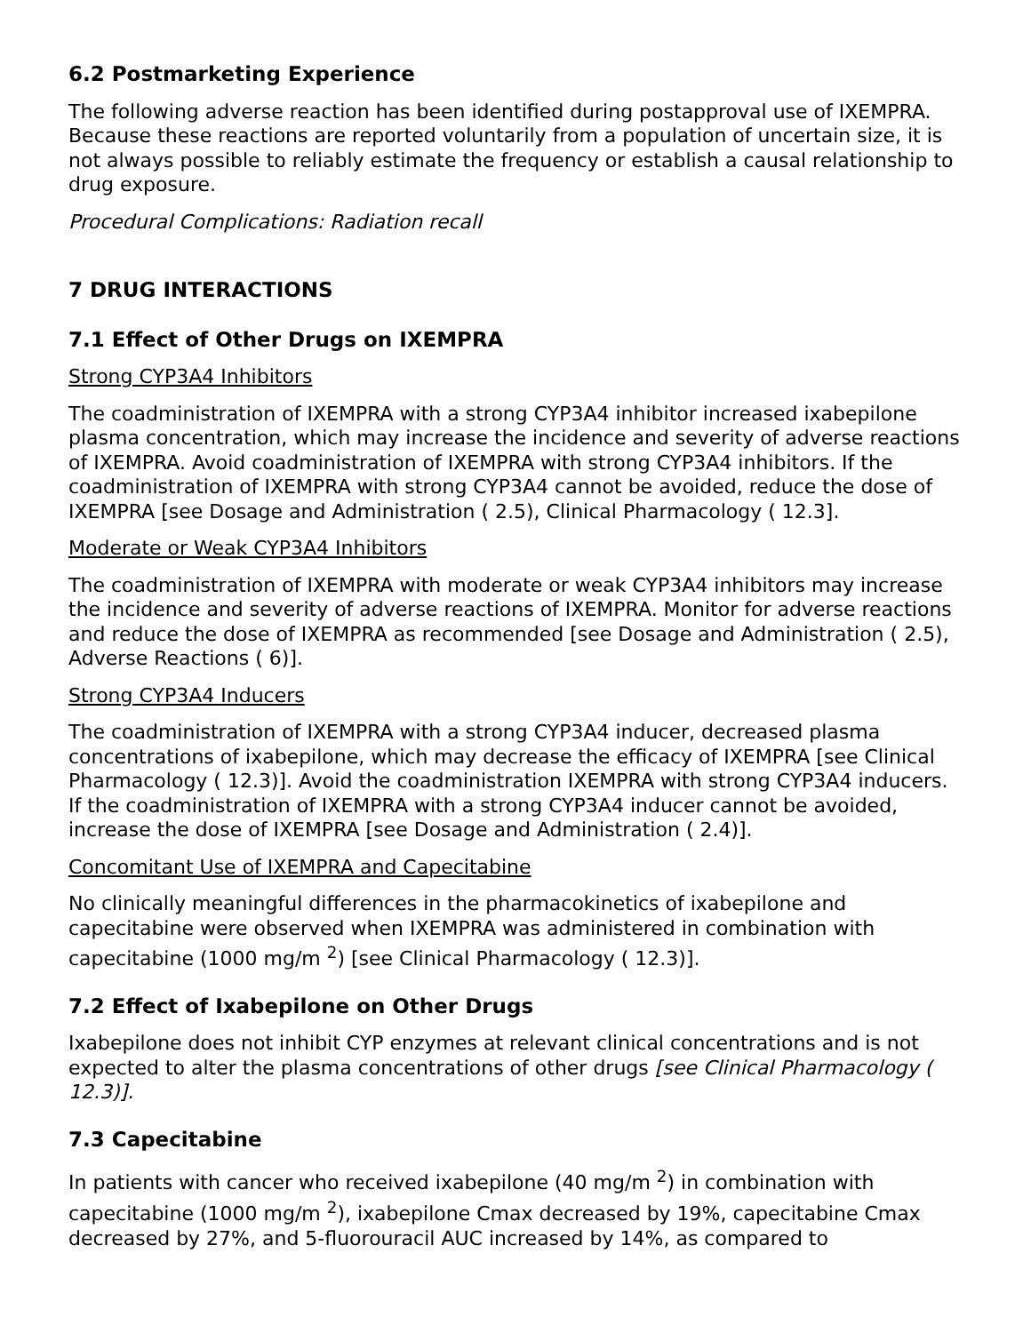6.2 Postmarketing Experience
The following adverse reaction has been identified during postapproval use of IXEMPRA. Because these reactions are reported voluntarily from a population of uncertain size, it is not always possible to reliably estimate the frequency or establish a causal relationship to drug exposure.
Procedural Complications: Radiation recall
7 DRUG INTERACTIONS
7.1 Effect of Other Drugs on IXEMPRA
Strong CYP3A4 Inhibitors
The coadministration of IXEMPRA with a strong CYP3A4 inhibitor increased ixabepilone plasma concentration, which may increase the incidence and severity of adverse reactions of IXEMPRA. Avoid coadministration of IXEMPRA with strong CYP3A4 inhibitors. If the coadministration of IXEMPRA with strong CYP3A4 cannot be avoided, reduce the dose of IXEMPRA [see Dosage and Administration ( 2.5), Clinical Pharmacology ( 12.3].
Moderate or Weak CYP3A4 Inhibitors
The coadministration of IXEMPRA with moderate or weak CYP3A4 inhibitors may increase the incidence and severity of adverse reactions of IXEMPRA. Monitor for adverse reactions and reduce the dose of IXEMPRA as recommended [see Dosage and Administration ( 2.5), Adverse Reactions ( 6)].
Strong CYP3A4 Inducers
The coadministration of IXEMPRA with a strong CYP3A4 inducer, decreased plasma concentrations of ixabepilone, which may decrease the efficacy of IXEMPRA [see Clinical Pharmacology ( 12.3)]. Avoid the coadministration IXEMPRA with strong CYP3A4 inducers. If the coadministration of IXEMPRA with a strong CYP3A4 inducer cannot be avoided, increase the dose of IXEMPRA [see Dosage and Administration ( 2.4)].
Concomitant Use of IXEMPRA and Capecitabine
No clinically meaningful differences in the pharmacokinetics of ixabepilone and capecitabine were observed when IXEMPRA was administered in combination with capecitabine (1000 mg/m <sup>2</sup>) [see Clinical Pharmacology ( 12.3)].
7.2 Effect of Ixabepilone on Other Drugs
Ixabepilone does not inhibit CYP enzymes at relevant clinical concentrations and is not expected to alter the plasma concentrations of other drugs [see Clinical Pharmacology ( 12.3)].
7.3 Capecitabine
In patients with cancer who received ixabepilone (40 mg/m <sup>2</sup>) in combination with capecitabine (1000 mg/m <sup>2</sup>), ixabepilone Cmax decreased by 19%, capecitabine Cmax decreased by 27%, and 5-fluorouracil AUC increased by 14%, as compared to